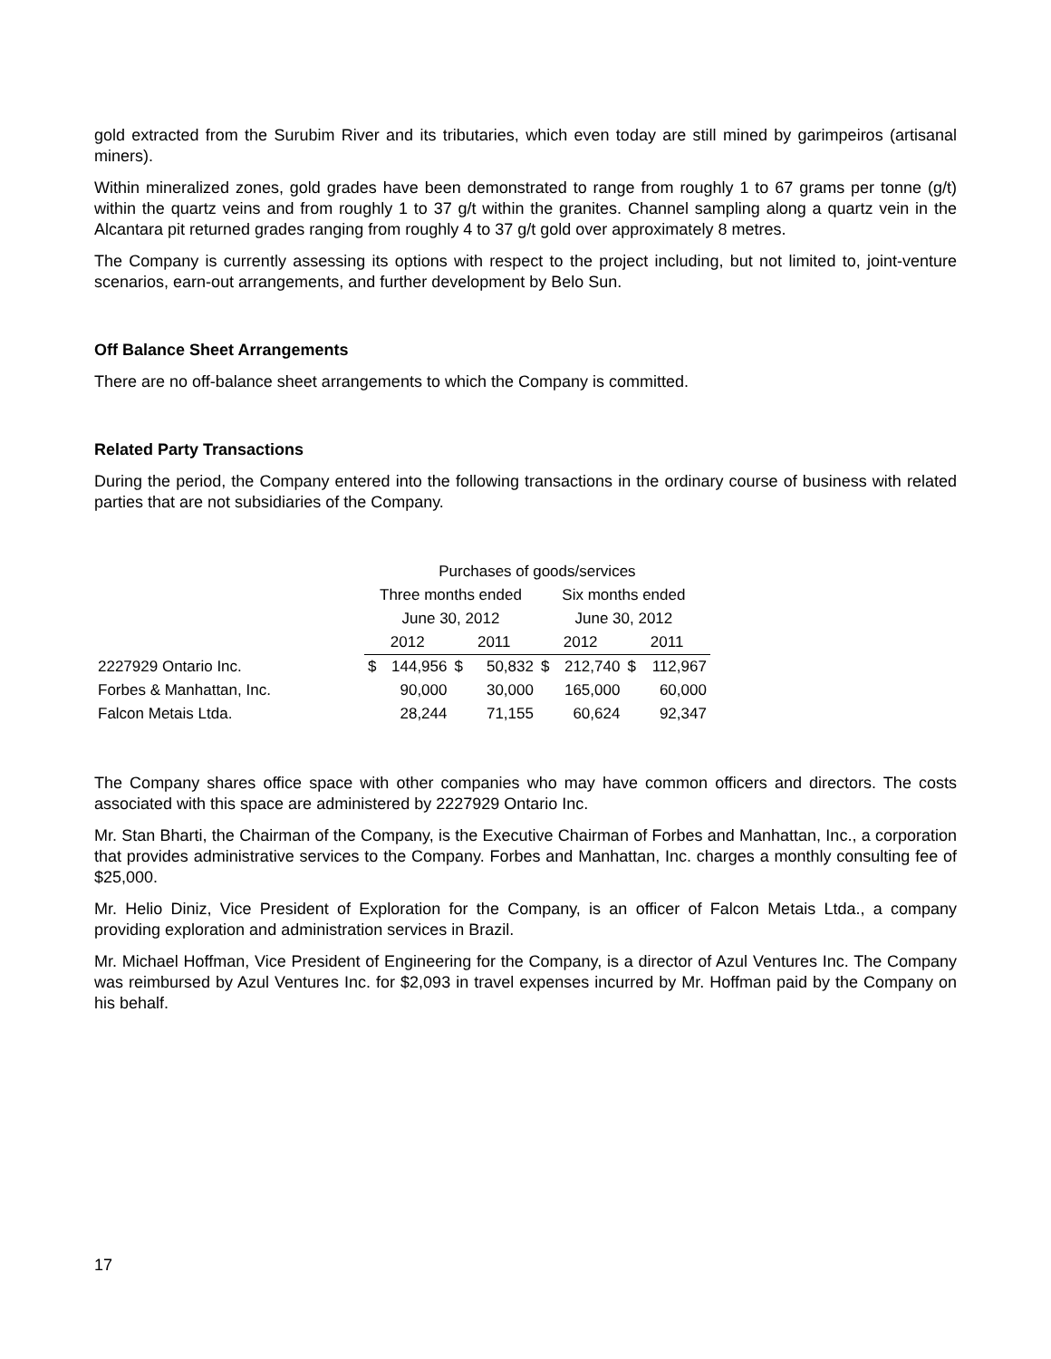gold extracted from the Surubim River and its tributaries, which even today are still mined by garimpeiros (artisanal miners).
Within mineralized zones, gold grades have been demonstrated to range from roughly 1 to 67 grams per tonne (g/t) within the quartz veins and from roughly 1 to 37 g/t within the granites. Channel sampling along a quartz vein in the Alcantara pit returned grades ranging from roughly 4 to 37 g/t gold over approximately 8 metres.
The Company is currently assessing its options with respect to the project including, but not limited to, joint-venture scenarios, earn-out arrangements, and further development by Belo Sun.
Off Balance Sheet Arrangements
There are no off-balance sheet arrangements to which the Company is committed.
Related Party Transactions
During the period, the Company entered into the following transactions in the ordinary course of business with related parties that are not subsidiaries of the Company.
| | Purchases of goods/services | | | | | | | |
| --- | --- | --- | --- | --- | --- | --- | --- | --- |
| | Three months ended | | | | Six months ended | | | |
| | June 30, 2012 | | | | June 30, 2012 | | | |
| | 2012 | | 2011 | | 2012 | | 2011 | |
| 2227929 Ontario Inc. | $ | 144,956 | $ | 50,832 | $ | 212,740 | $ | 112,967 |
| Forbes & Manhattan, Inc. | | 90,000 | | 30,000 | | 165,000 | | 60,000 |
| Falcon Metais Ltda. | | 28,244 | | 71,155 | | 60,624 | | 92,347 |
The Company shares office space with other companies who may have common officers and directors. The costs associated with this space are administered by 2227929 Ontario Inc.
Mr. Stan Bharti, the Chairman of the Company, is the Executive Chairman of Forbes and Manhattan, Inc., a corporation that provides administrative services to the Company. Forbes and Manhattan, Inc. charges a monthly consulting fee of $25,000.
Mr. Helio Diniz, Vice President of Exploration for the Company, is an officer of Falcon Metais Ltda., a company providing exploration and administration services in Brazil.
Mr. Michael Hoffman, Vice President of Engineering for the Company, is a director of Azul Ventures Inc. The Company was reimbursed by Azul Ventures Inc. for $2,093 in travel expenses incurred by Mr. Hoffman paid by the Company on his behalf.
17